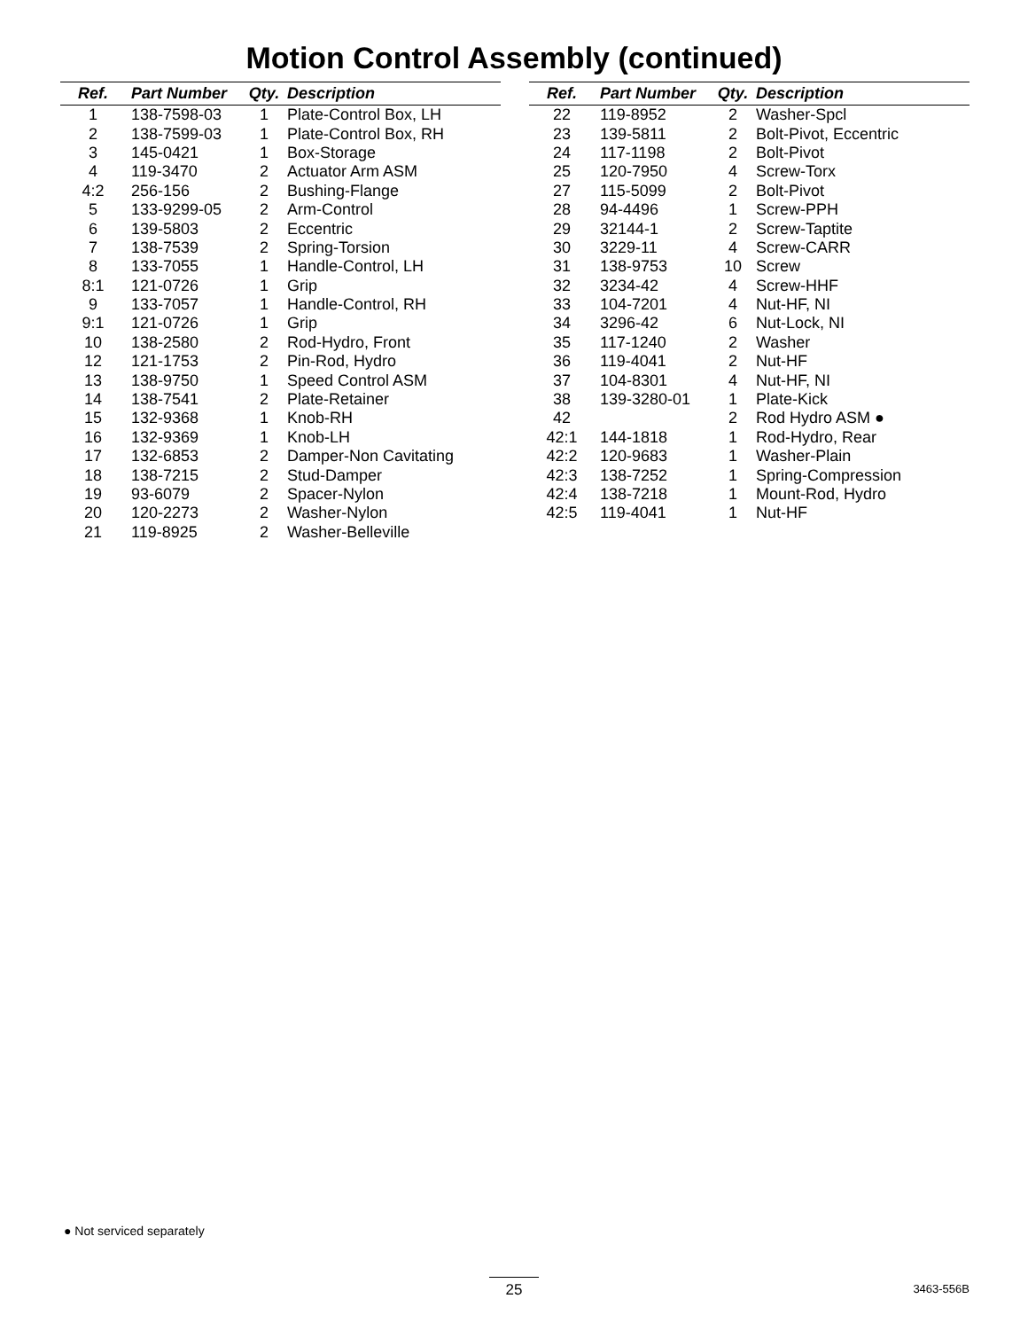Motion Control Assembly (continued)
| Ref. | Part Number | Qty. | Description |
| --- | --- | --- | --- |
| 1 | 138-7598-03 | 1 | Plate-Control Box, LH |
| 2 | 138-7599-03 | 1 | Plate-Control Box, RH |
| 3 | 145-0421 | 1 | Box-Storage |
| 4 | 119-3470 | 2 | Actuator Arm ASM |
| 4:2 | 256-156 | 2 | Bushing-Flange |
| 5 | 133-9299-05 | 2 | Arm-Control |
| 6 | 139-5803 | 2 | Eccentric |
| 7 | 138-7539 | 2 | Spring-Torsion |
| 8 | 133-7055 | 1 | Handle-Control, LH |
| 8:1 | 121-0726 | 1 | Grip |
| 9 | 133-7057 | 1 | Handle-Control, RH |
| 9:1 | 121-0726 | 1 | Grip |
| 10 | 138-2580 | 2 | Rod-Hydro, Front |
| 12 | 121-1753 | 2 | Pin-Rod, Hydro |
| 13 | 138-9750 | 1 | Speed Control ASM |
| 14 | 138-7541 | 2 | Plate-Retainer |
| 15 | 132-9368 | 1 | Knob-RH |
| 16 | 132-9369 | 1 | Knob-LH |
| 17 | 132-6853 | 2 | Damper-Non Cavitating |
| 18 | 138-7215 | 2 | Stud-Damper |
| 19 | 93-6079 | 2 | Spacer-Nylon |
| 20 | 120-2273 | 2 | Washer-Nylon |
| 21 | 119-8925 | 2 | Washer-Belleville |
| Ref. | Part Number | Qty. | Description |
| --- | --- | --- | --- |
| 22 | 119-8952 | 2 | Washer-Spcl |
| 23 | 139-5811 | 2 | Bolt-Pivot, Eccentric |
| 24 | 117-1198 | 2 | Bolt-Pivot |
| 25 | 120-7950 | 4 | Screw-Torx |
| 27 | 115-5099 | 2 | Bolt-Pivot |
| 28 | 94-4496 | 1 | Screw-PPH |
| 29 | 32144-1 | 2 | Screw-Taptite |
| 30 | 3229-11 | 4 | Screw-CARR |
| 31 | 138-9753 | 10 | Screw |
| 32 | 3234-42 | 4 | Screw-HHF |
| 33 | 104-7201 | 4 | Nut-HF, NI |
| 34 | 3296-42 | 6 | Nut-Lock, NI |
| 35 | 117-1240 | 2 | Washer |
| 36 | 119-4041 | 2 | Nut-HF |
| 37 | 104-8301 | 4 | Nut-HF, NI |
| 38 | 139-3280-01 | 1 | Plate-Kick |
| 42 | | 2 | Rod Hydro ASM ● |
| 42:1 | 144-1818 | 1 | Rod-Hydro, Rear |
| 42:2 | 120-9683 | 1 | Washer-Plain |
| 42:3 | 138-7252 | 1 | Spring-Compression |
| 42:4 | 138-7218 | 1 | Mount-Rod, Hydro |
| 42:5 | 119-4041 | 1 | Nut-HF |
● Not serviced separately
25 3463-556B